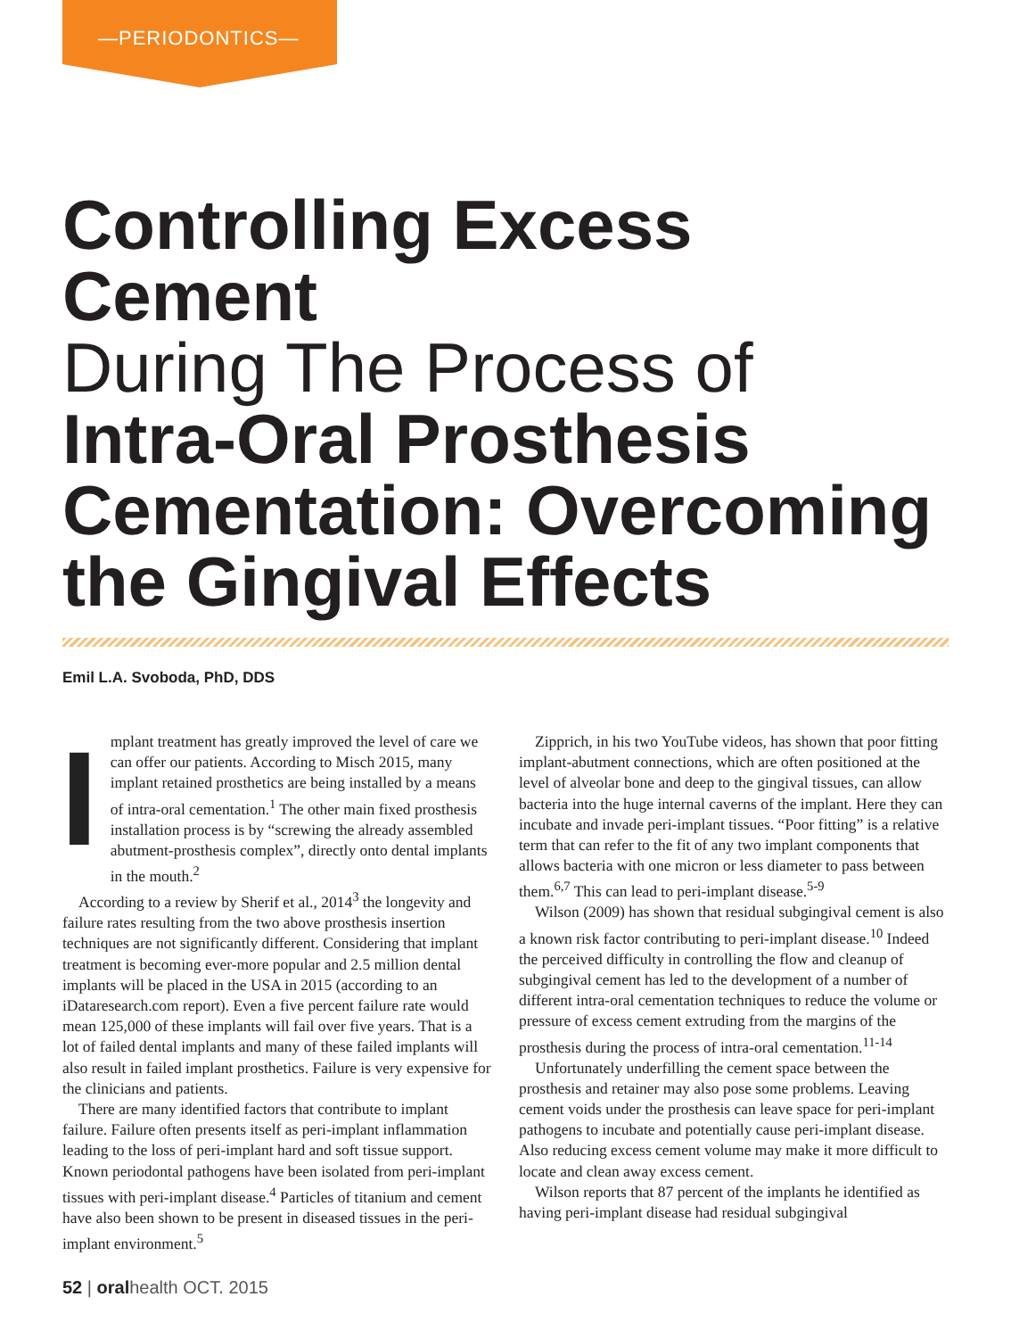—PERIODONTICS—
Controlling Excess Cement
During The Process of
Intra-Oral Prosthesis Cementation: Overcoming the Gingival Effects
Emil L.A. Svoboda, PhD, DDS
Implant treatment has greatly improved the level of care we can offer our patients. According to Misch 2015, many implant retained prosthetics are being installed by a means of intra-oral cementation.<sup>1</sup> The other main fixed prosthesis installation process is by “screwing the already assembled abutment-prosthesis complex”, directly onto dental implants in the mouth.<sup>2</sup>
According to a review by Sherif et al., 2014<sup>3</sup> the longevity and failure rates resulting from the two above prosthesis insertion techniques are not significantly different. Considering that implant treatment is becoming ever-more popular and 2.5 million dental implants will be placed in the USA in 2015 (according to an iDataresearch.com report). Even a five percent failure rate would mean 125,000 of these implants will fail over five years. That is a lot of failed dental implants and many of these failed implants will also result in failed implant prosthetics. Failure is very expensive for the clinicians and patients.
There are many identified factors that contribute to implant failure. Failure often presents itself as peri-implant inflammation leading to the loss of peri-implant hard and soft tissue support. Known periodontal pathogens have been isolated from peri-implant tissues with peri-implant disease.<sup>4</sup> Particles of titanium and cement have also been shown to be present in diseased tissues in the peri-implant environment.<sup>5</sup>
Zipprich, in his two YouTube videos, has shown that poor fitting implant-abutment connections, which are often positioned at the level of alveolar bone and deep to the gingival tissues, can allow bacteria into the huge internal caverns of the implant. Here they can incubate and invade peri-implant tissues. “Poor fitting” is a relative term that can refer to the fit of any two implant components that allows bacteria with one micron or less diameter to pass between them.<sup>6,7</sup> This can lead to peri-implant disease.<sup>5-9</sup>
Wilson (2009) has shown that residual subgingival cement is also a known risk factor contributing to peri-implant disease.<sup>10</sup> Indeed the perceived difficulty in controlling the flow and cleanup of subgingival cement has led to the development of a number of different intra-oral cementation techniques to reduce the volume or pressure of excess cement extruding from the margins of the prosthesis during the process of intra-oral cementation.<sup>11-14</sup>
Unfortunately underfilling the cement space between the prosthesis and retainer may also pose some problems. Leaving cement voids under the prosthesis can leave space for peri-implant pathogens to incubate and potentially cause peri-implant disease. Also reducing excess cement volume may make it more difficult to locate and clean away excess cement.
Wilson reports that 87 percent of the implants he identified as having peri-implant disease had residual subgingival
52 | oralhealth OCT. 2015